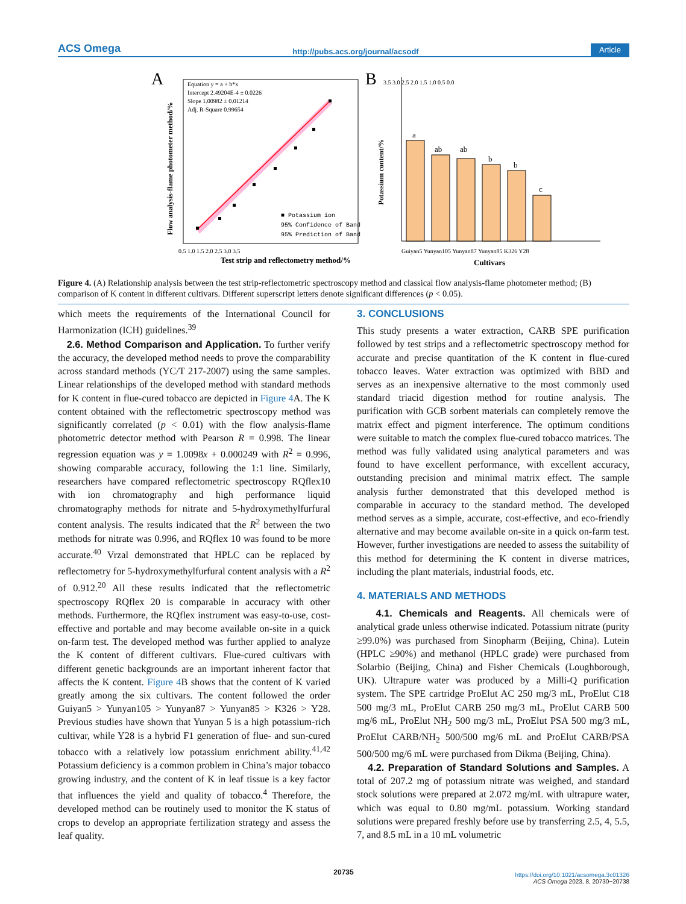ACS Omega http://pubs.acs.org/journal/acsodf Article
A
Equation y = a + b*x
Intercept 2.49204E-4 ± 0.0226
Slope 1.00982 ± 0.01214
Adj. R-Square 0.99654
■ Potassium ion
95% Confidence of Band
95% Prediction of Band
0.5 1.0 1.5 2.0 2.5 3.0 3.5
Test strip and reflectometry method/%
Flow analysis-flame photometer method/%
B
a
ab
ab
b
b
c
Guiyan5 Yunyan105 Yunyan87 Yunyan85 K326 Y28
Cultivars
Potassium content/%
3.5 3.0 2.5 2.0 1.5 1.0 0.5 0.0
Figure 4. (A) Relationship analysis between the test strip-reflectometric spectroscopy method and classical flow analysis-flame photometer method; (B) comparison of K content in different cultivars. Different superscript letters denote significant differences (p < 0.05).
which meets the requirements of the International Council for Harmonization (ICH) guidelines.<sup>39</sup>
2.6. Method Comparison and Application. To further verify the accuracy, the developed method needs to prove the comparability across standard methods (YC/T 217-2007) using the same samples. Linear relationships of the developed method with standard methods for K content in flue-cured tobacco are depicted in Figure 4 A. The K content obtained with the reflectometric spectroscopy method was significantly correlated (p < 0.01) with the flow analysis-flame photometric detector method with Pearson R = 0.998. The linear regression equation was y = 1.0098x + 0.000249 with R<sup>2</sup> = 0.996, showing comparable accuracy, following the 1:1 line. Similarly, researchers have compared reflectometric spectroscopy RQflex10 with ion chromatography and high performance liquid chromatography methods for nitrate and 5-hydroxymethylfurfural content analysis. The results indicated that the R<sup>2</sup> between the two methods for nitrate was 0.996, and RQflex 10 was found to be more accurate.<sup>40</sup> Vrzal demonstrated that HPLC can be replaced by reflectometry for 5-hydroxymethylfurfural content analysis with a R<sup>2</sup> of 0.912.<sup>20</sup> All these results indicated that the reflectometric spectroscopy RQflex 20 is comparable in accuracy with other methods. Furthermore, the RQflex instrument was easy-to-use, cost-effective and portable and may become available on-site in a quick on-farm test. The developed method was further applied to analyze the K content of different cultivars. Flue-cured cultivars with different genetic backgrounds are an important inherent factor that affects the K content. Figure 4 B shows that the content of K varied greatly among the six cultivars. The content followed the order Guiyan5 > Yunyan105 > Yunyan87 > Yunyan85 > K326 > Y28. Previous studies have shown that Yunyan 5 is a high potassium-rich cultivar, while Y28 is a hybrid F1 generation of flue- and sun-cured tobacco with a relatively low potassium enrichment ability.<sup>41,42</sup> Potassium deficiency is a common problem in China’s major tobacco growing industry, and the content of K in leaf tissue is a key factor that influences the yield and quality of tobacco.<sup>4</sup> Therefore, the developed method can be routinely used to monitor the K status of crops to develop an appropriate fertilization strategy and assess the leaf quality.
3. CONCLUSIONS
This study presents a water extraction, CARB SPE purification followed by test strips and a reflectometric spectroscopy method for accurate and precise quantitation of the K content in flue-cured tobacco leaves. Water extraction was optimized with BBD and serves as an inexpensive alternative to the most commonly used standard triacid digestion method for routine analysis. The purification with GCB sorbent materials can completely remove the matrix effect and pigment interference. The optimum conditions were suitable to match the complex flue-cured tobacco matrices. The method was fully validated using analytical parameters and was found to have excellent performance, with excellent accuracy, outstanding precision and minimal matrix effect. The sample analysis further demonstrated that this developed method is comparable in accuracy to the standard method. The developed method serves as a simple, accurate, cost-effective, and eco-friendly alternative and may become available on-site in a quick on-farm test. However, further investigations are needed to assess the suitability of this method for determining the K content in diverse matrices, including the plant materials, industrial foods, etc.
4. MATERIALS AND METHODS
4.1. Chemicals and Reagents. All chemicals were of analytical grade unless otherwise indicated. Potassium nitrate (purity ≥99.0%) was purchased from Sinopharm (Beijing, China). Lutein (HPLC ≥90%) and methanol (HPLC grade) were purchased from Solarbio (Beijing, China) and Fisher Chemicals (Loughborough, UK). Ultrapure water was produced by a Milli-Q purification system. The SPE cartridge ProElut AC 250 mg/3 mL, ProElut C18 500 mg/3 mL, ProElut CARB 250 mg/3 mL, ProElut CARB 500 mg/6 mL, ProElut NH<sub>2</sub> 500 mg/3 mL, ProElut PSA 500 mg/3 mL, ProElut CARB/NH<sub>2</sub> 500/500 mg/6 mL and ProElut CARB/PSA 500/500 mg/6 mL were purchased from Dikma (Beijing, China).
4.2. Preparation of Standard Solutions and Samples. A total of 207.2 mg of potassium nitrate was weighed, and standard stock solutions were prepared at 2.072 mg/mL with ultrapure water, which was equal to 0.80 mg/mL potassium. Working standard solutions were prepared freshly before use by transferring 2.5, 4, 5.5, 7, and 8.5 mL in a 10 mL volumetric
20735
https://doi.org/10.1021/acsomega.3c01326
ACS Omega 2023, 8, 20730−20738